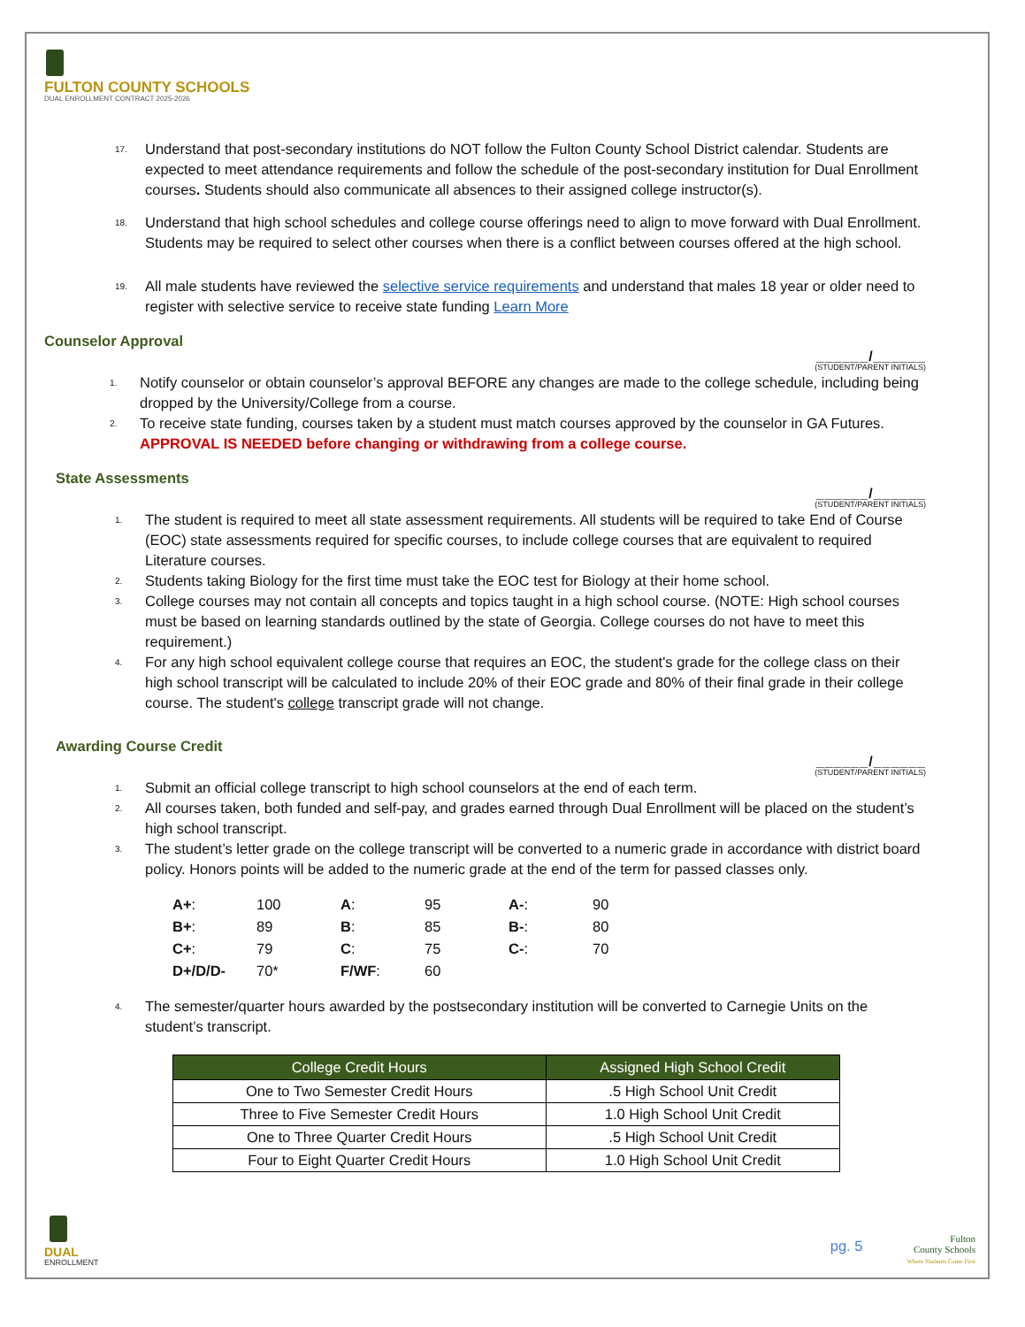FULTON COUNTY SCHOOLS
DUAL ENROLLMENT CONTRACT 2025-2026
17. Understand that post-secondary institutions do NOT follow the Fulton County School District calendar. Students are expected to meet attendance requirements and follow the schedule of the post-secondary institution for Dual Enrollment courses. Students should also communicate all absences to their assigned college instructor(s).
18. Understand that high school schedules and college course offerings need to align to move forward with Dual Enrollment. Students may be required to select other courses when there is a conflict between courses offered at the high school.
19. All male students have reviewed the selective service requirements and understand that males 18 year or older need to register with selective service to receive state funding Learn More
Counselor Approval
______/______
(STUDENT/PARENT INITIALS)
1. Notify counselor or obtain counselor’s approval BEFORE any changes are made to the college schedule, including being dropped by the University/College from a course.
2. To receive state funding, courses taken by a student must match courses approved by the counselor in GA Futures. APPROVAL IS NEEDED before changing or withdrawing from a college course.
State Assessments
______/______
(STUDENT/PARENT INITIALS)
1. The student is required to meet all state assessment requirements. All students will be required to take End of Course (EOC) state assessments required for specific courses, to include college courses that are equivalent to required Literature courses.
2. Students taking Biology for the first time must take the EOC test for Biology at their home school.
3. College courses may not contain all concepts and topics taught in a high school course. (NOTE: High school courses must be based on learning standards outlined by the state of Georgia. College courses do not have to meet this requirement.)
4. For any high school equivalent college course that requires an EOC, the student's grade for the college class on their high school transcript will be calculated to include 20% of their EOC grade and 80% of their final grade in their college course. The student's college transcript grade will not change.
Awarding Course Credit
______/______
(STUDENT/PARENT INITIALS)
1. Submit an official college transcript to high school counselors at the end of each term.
2. All courses taken, both funded and self-pay, and grades earned through Dual Enrollment will be placed on the student’s high school transcript.
3. The student’s letter grade on the college transcript will be converted to a numeric grade in accordance with district board policy. Honors points will be added to the numeric grade at the end of the term for passed classes only.
| A+ : | 100 | A : | 95 | A- : | 90 |
| B+ : | 89 | B : | 85 | B- : | 80 |
| C+ : | 79 | C : | 75 | C- : | 70 |
| D+/D/D- | 70* | F/WF : | 60 | | |
4. The semester/quarter hours awarded by the postsecondary institution will be converted to Carnegie Units on the student’s transcript.
| College Credit Hours | Assigned High School Credit |
| --- | --- |
| One to Two Semester Credit Hours | .5 High School Unit Credit |
| Three to Five Semester Credit Hours | 1.0 High School Unit Credit |
| One to Three Quarter Credit Hours | .5 High School Unit Credit |
| Four to Eight Quarter Credit Hours | 1.0 High School Unit Credit |
DUAL
ENROLLMENT
pg. 5 Fulton
County Schools
Where Students Come First